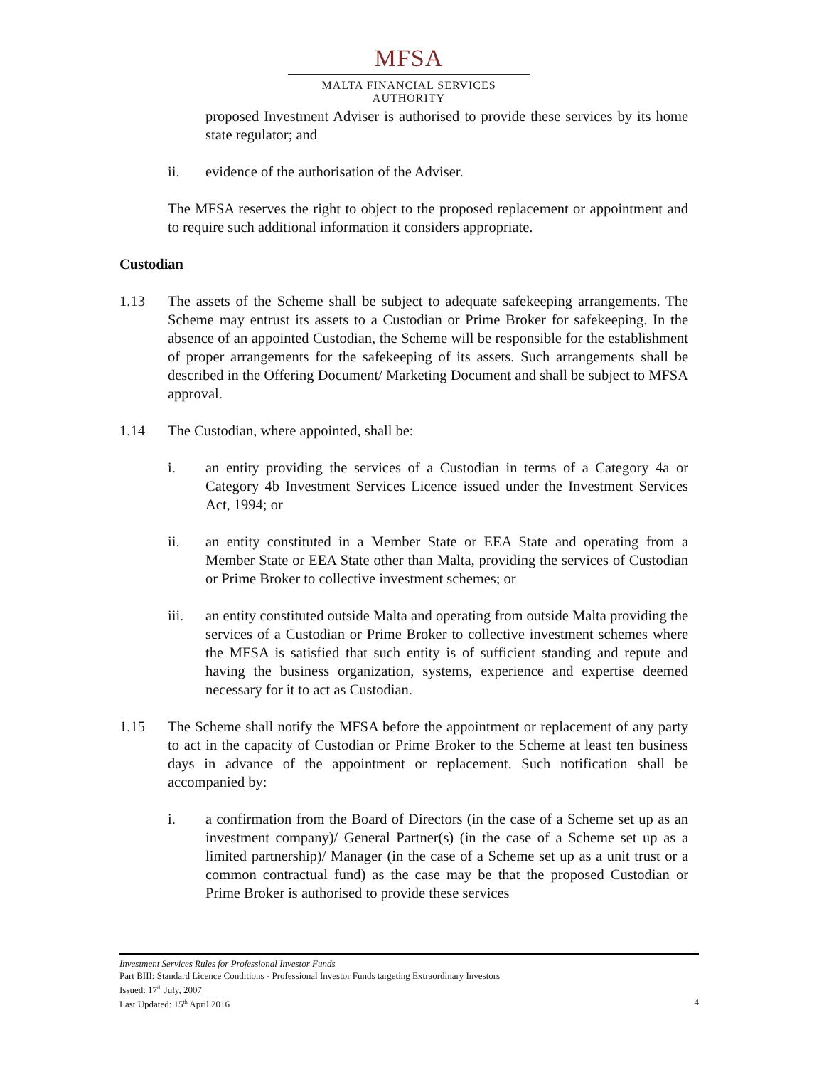MFSA
MALTA FINANCIAL SERVICES AUTHORITY
proposed Investment Adviser is authorised to provide these services by its home state regulator; and
ii. evidence of the authorisation of the Adviser.
The MFSA reserves the right to object to the proposed replacement or appointment and to require such additional information it considers appropriate.
Custodian
1.13 The assets of the Scheme shall be subject to adequate safekeeping arrangements. The Scheme may entrust its assets to a Custodian or Prime Broker for safekeeping. In the absence of an appointed Custodian, the Scheme will be responsible for the establishment of proper arrangements for the safekeeping of its assets. Such arrangements shall be described in the Offering Document/ Marketing Document and shall be subject to MFSA approval.
1.14 The Custodian, where appointed, shall be:
i. an entity providing the services of a Custodian in terms of a Category 4a or Category 4b Investment Services Licence issued under the Investment Services Act, 1994; or
ii. an entity constituted in a Member State or EEA State and operating from a Member State or EEA State other than Malta, providing the services of Custodian or Prime Broker to collective investment schemes; or
iii. an entity constituted outside Malta and operating from outside Malta providing the services of a Custodian or Prime Broker to collective investment schemes where the MFSA is satisfied that such entity is of sufficient standing and repute and having the business organization, systems, experience and expertise deemed necessary for it to act as Custodian.
1.15 The Scheme shall notify the MFSA before the appointment or replacement of any party to act in the capacity of Custodian or Prime Broker to the Scheme at least ten business days in advance of the appointment or replacement. Such notification shall be accompanied by:
i. a confirmation from the Board of Directors (in the case of a Scheme set up as an investment company)/ General Partner(s) (in the case of a Scheme set up as a limited partnership)/ Manager (in the case of a Scheme set up as a unit trust or a common contractual fund) as the case may be that the proposed Custodian or Prime Broker is authorised to provide these services
Investment Services Rules for Professional Investor Funds
Part BIII: Standard Licence Conditions - Professional Investor Funds targeting Extraordinary Investors
Issued: 17<sup>th</sup> July, 2007
Last Updated: 15<sup>th</sup> April 2016 4